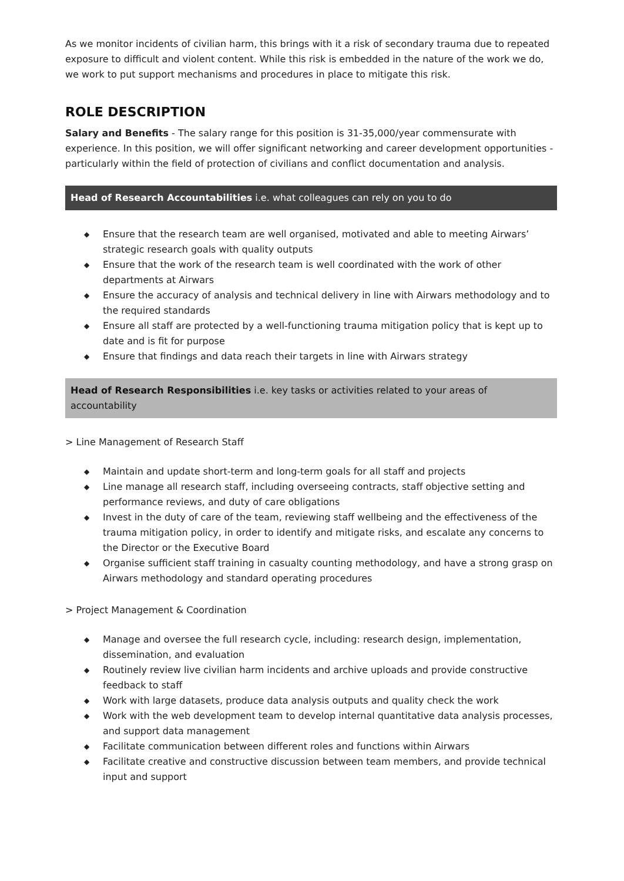As we monitor incidents of civilian harm, this brings with it a risk of secondary trauma due to repeated exposure to difficult and violent content. While this risk is embedded in the nature of the work we do, we work to put support mechanisms and procedures in place to mitigate this risk.
ROLE DESCRIPTION
Salary and Benefits - The salary range for this position is 31-35,000/year commensurate with experience. In this position, we will offer significant networking and career development opportunities - particularly within the field of protection of civilians and conflict documentation and analysis.
Head of Research Accountabilities i.e. what colleagues can rely on you to do
◆ Ensure that the research team are well organised, motivated and able to meeting Airwars’ strategic research goals with quality outputs
◆ Ensure that the work of the research team is well coordinated with the work of other departments at Airwars
◆ Ensure the accuracy of analysis and technical delivery in line with Airwars methodology and to the required standards
◆ Ensure all staff are protected by a well-functioning trauma mitigation policy that is kept up to date and is fit for purpose
◆ Ensure that findings and data reach their targets in line with Airwars strategy
Head of Research Responsibilities i.e. key tasks or activities related to your areas of accountability
> Line Management of Research Staff
◆ Maintain and update short-term and long-term goals for all staff and projects
◆ Line manage all research staff, including overseeing contracts, staff objective setting and performance reviews, and duty of care obligations
◆ Invest in the duty of care of the team, reviewing staff wellbeing and the effectiveness of the trauma mitigation policy, in order to identify and mitigate risks, and escalate any concerns to the Director or the Executive Board
◆ Organise sufficient staff training in casualty counting methodology, and have a strong grasp on Airwars methodology and standard operating procedures
> Project Management & Coordination
◆ Manage and oversee the full research cycle, including: research design, implementation, dissemination, and evaluation
◆ Routinely review live civilian harm incidents and archive uploads and provide constructive feedback to staff
◆ Work with large datasets, produce data analysis outputs and quality check the work
◆ Work with the web development team to develop internal quantitative data analysis processes, and support data management
◆ Facilitate communication between different roles and functions within Airwars
◆ Facilitate creative and constructive discussion between team members, and provide technical input and support